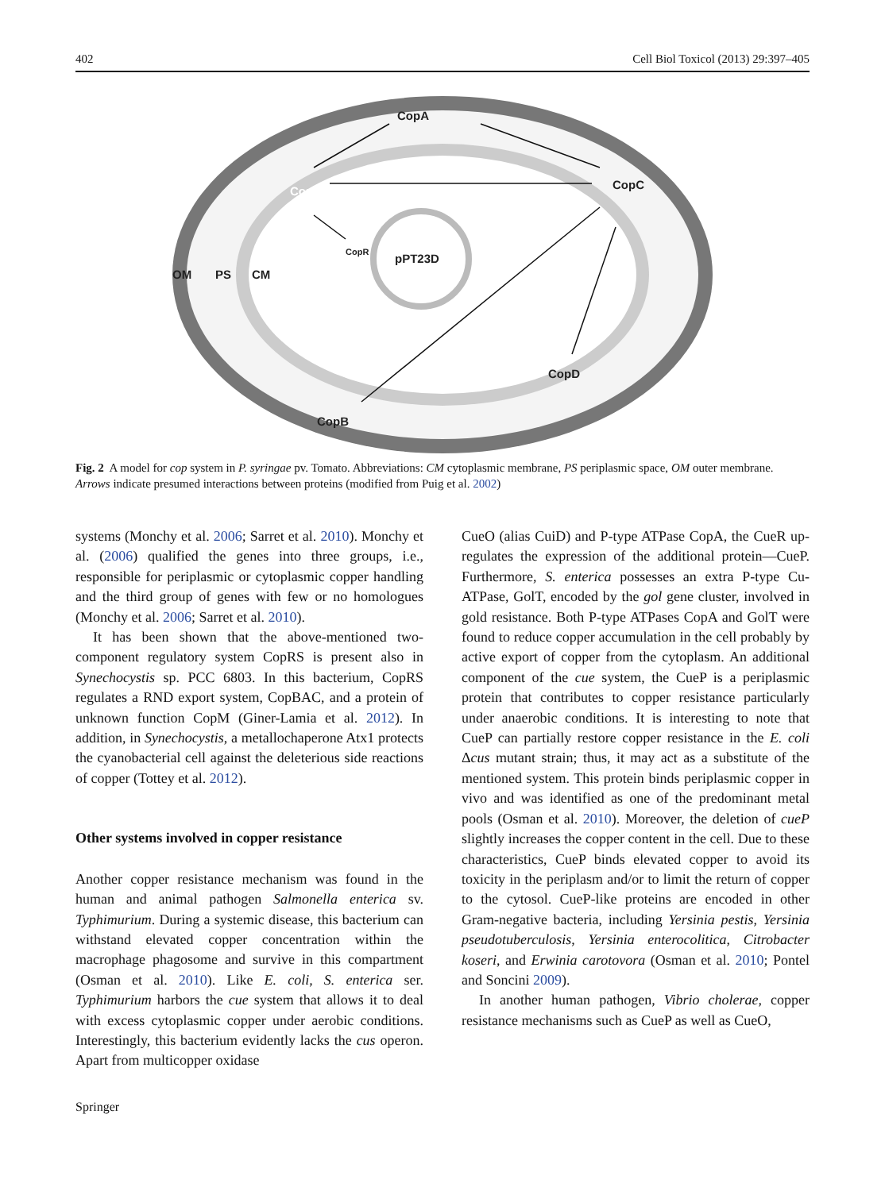402 Cell Biol Toxicol (2013) 29:397–405
OM
PS
CM
pPT23D
CopA
CopS
CopC
CopR
CopD
CopB
Fig. 2 A model for cop system in P. syringae pv. Tomato. Abbreviations: CM cytoplasmic membrane, PS periplasmic space, OM outer membrane. Arrows indicate presumed interactions between proteins (modified from Puig et al. 2002)
systems (Monchy et al. 2006; Sarret et al. 2010). Monchy et al. (2006) qualified the genes into three groups, i.e., responsible for periplasmic or cytoplasmic copper handling and the third group of genes with few or no homologues (Monchy et al. 2006; Sarret et al. 2010).
It has been shown that the above-mentioned two-component regulatory system CopRS is present also in Synechocystis sp. PCC 6803. In this bacterium, CopRS regulates a RND export system, CopBAC, and a protein of unknown function CopM (Giner-Lamia et al. 2012). In addition, in Synechocystis, a metallochaperone Atx1 protects the cyanobacterial cell against the deleterious side reactions of copper (Tottey et al. 2012).
Other systems involved in copper resistance
Another copper resistance mechanism was found in the human and animal pathogen Salmonella enterica sv. Typhimurium. During a systemic disease, this bacterium can withstand elevated copper concentration within the macrophage phagosome and survive in this compartment (Osman et al. 2010). Like E. coli, S. enterica ser. Typhimurium harbors the cue system that allows it to deal with excess cytoplasmic copper under aerobic conditions. Interestingly, this bacterium evidently lacks the cus operon. Apart from multicopper oxidase
CueO (alias CuiD) and P-type ATPase CopA, the CueR up-regulates the expression of the additional protein—CueP. Furthermore, S. enterica possesses an extra P-type Cu-ATPase, GolT, encoded by the gol gene cluster, involved in gold resistance. Both P-type ATPases CopA and GolT were found to reduce copper accumulation in the cell probably by active export of copper from the cytoplasm. An additional component of the cue system, the CueP is a periplasmic protein that contributes to copper resistance particularly under anaerobic conditions. It is interesting to note that CueP can partially restore copper resistance in the E. coli Δcus mutant strain; thus, it may act as a substitute of the mentioned system. This protein binds periplasmic copper in vivo and was identified as one of the predominant metal pools (Osman et al. 2010). Moreover, the deletion of cueP slightly increases the copper content in the cell. Due to these characteristics, CueP binds elevated copper to avoid its toxicity in the periplasm and/or to limit the return of copper to the cytosol. CueP-like proteins are encoded in other Gram-negative bacteria, including Yersinia pestis, Yersinia pseudotuberculosis, Yersinia enterocolitica, Citrobacter koseri, and Erwinia carotovora (Osman et al. 2010; Pontel and Soncini 2009).
In another human pathogen, Vibrio cholerae, copper resistance mechanisms such as CueP as well as CueO,
Springer